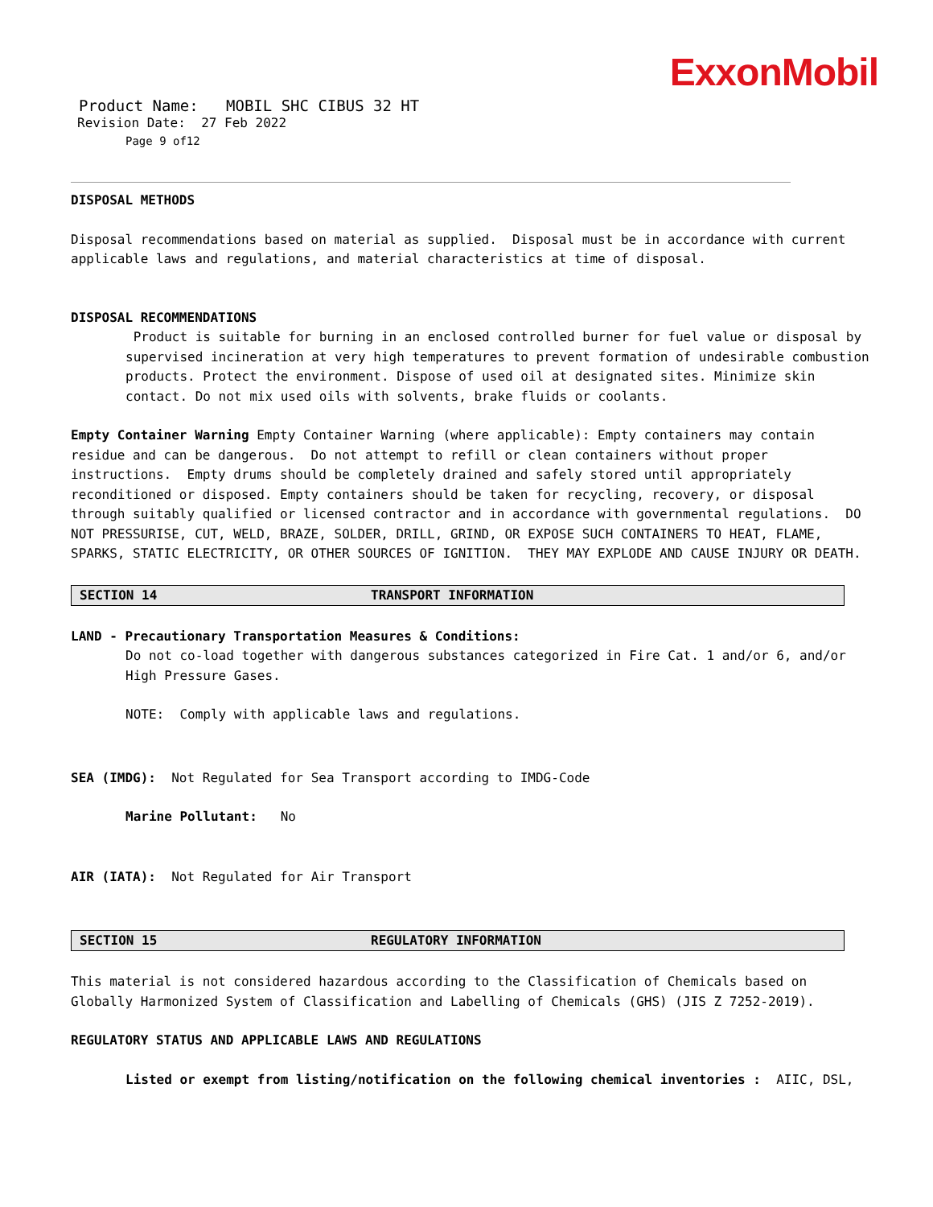ExxonMobil
Product Name: MOBIL SHC CIBUS 32 HT
Revision Date: 27 Feb 2022
Page 9 of12
DISPOSAL METHODS
Disposal recommendations based on material as supplied. Disposal must be in accordance with current applicable laws and regulations, and material characteristics at time of disposal.
DISPOSAL RECOMMENDATIONS
Product is suitable for burning in an enclosed controlled burner for fuel value or disposal by supervised incineration at very high temperatures to prevent formation of undesirable combustion products. Protect the environment. Dispose of used oil at designated sites. Minimize skin contact. Do not mix used oils with solvents, brake fluids or coolants.
Empty Container Warning Empty Container Warning (where applicable): Empty containers may contain residue and can be dangerous. Do not attempt to refill or clean containers without proper instructions. Empty drums should be completely drained and safely stored until appropriately reconditioned or disposed. Empty containers should be taken for recycling, recovery, or disposal through suitably qualified or licensed contractor and in accordance with governmental regulations. DO NOT PRESSURISE, CUT, WELD, BRAZE, SOLDER, DRILL, GRIND, OR EXPOSE SUCH CONTAINERS TO HEAT, FLAME, SPARKS, STATIC ELECTRICITY, OR OTHER SOURCES OF IGNITION. THEY MAY EXPLODE AND CAUSE INJURY OR DEATH.
SECTION 14 TRANSPORT INFORMATION
LAND - Precautionary Transportation Measures & Conditions:
Do not co-load together with dangerous substances categorized in Fire Cat. 1 and/or 6, and/or High Pressure Gases.
NOTE: Comply with applicable laws and regulations.
SEA (IMDG): Not Regulated for Sea Transport according to IMDG-Code
Marine Pollutant: No
AIR (IATA): Not Regulated for Air Transport
SECTION 15 REGULATORY INFORMATION
This material is not considered hazardous according to the Classification of Chemicals based on Globally Harmonized System of Classification and Labelling of Chemicals (GHS) (JIS Z 7252-2019).
REGULATORY STATUS AND APPLICABLE LAWS AND REGULATIONS
Listed or exempt from listing/notification on the following chemical inventories : AIIC, DSL,